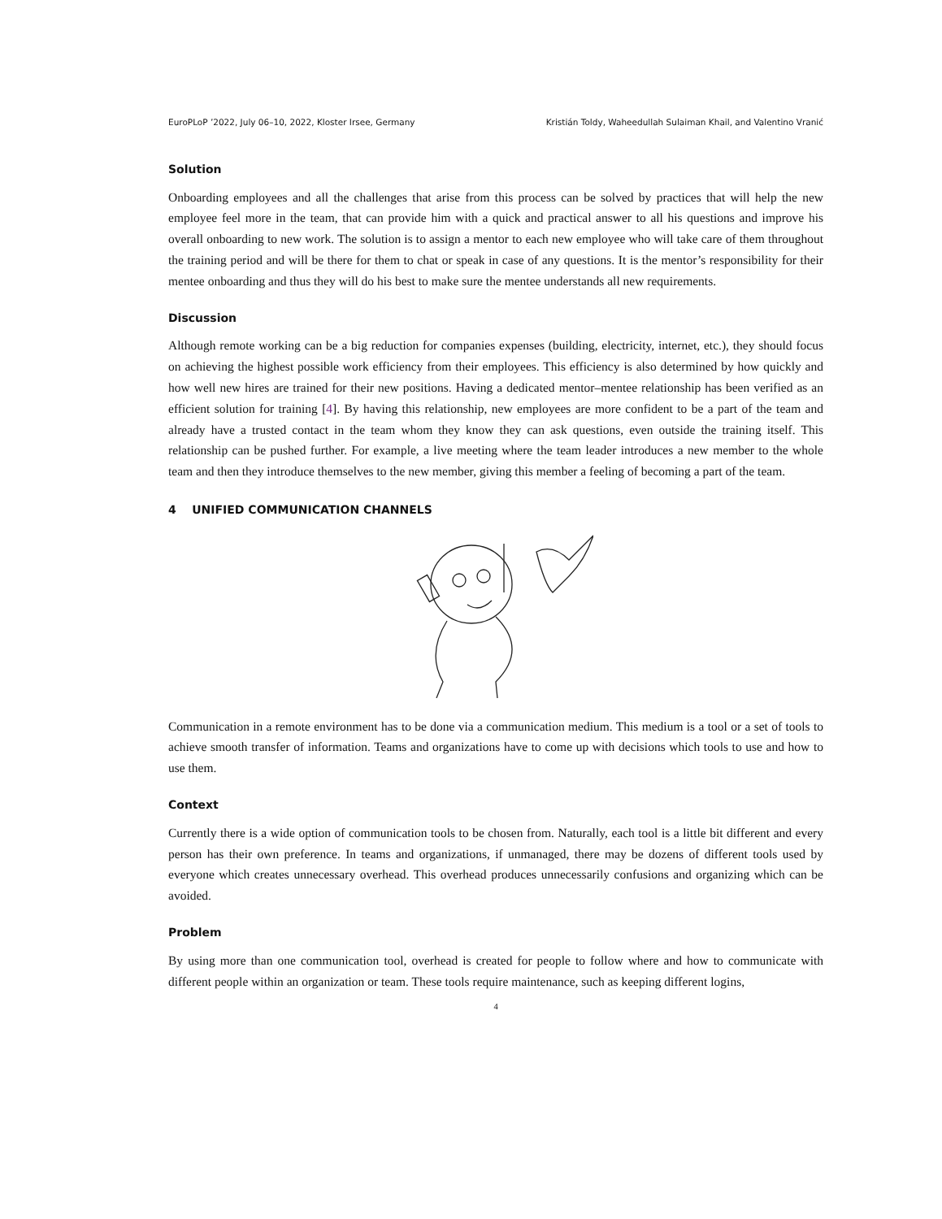EuroPLoP ’2022, July 06–10, 2022, Kloster Irsee, Germany Kristián Toldy, Waheedullah Sulaiman Khail, and Valentino Vranić
Solution
Onboarding employees and all the challenges that arise from this process can be solved by practices that will help the new employee feel more in the team, that can provide him with a quick and practical answer to all his questions and improve his overall onboarding to new work. The solution is to assign a mentor to each new employee who will take care of them throughout the training period and will be there for them to chat or speak in case of any questions. It is the mentor’s responsibility for their mentee onboarding and thus they will do his best to make sure the mentee understands all new requirements.
Discussion
Although remote working can be a big reduction for companies expenses (building, electricity, internet, etc.), they should focus on achieving the highest possible work efficiency from their employees. This efficiency is also determined by how quickly and how well new hires are trained for their new positions. Having a dedicated mentor–mentee relationship has been verified as an efficient solution for training [4]. By having this relationship, new employees are more confident to be a part of the team and already have a trusted contact in the team whom they know they can ask questions, even outside the training itself. This relationship can be pushed further. For example, a live meeting where the team leader introduces a new member to the whole team and then they introduce themselves to the new member, giving this member a feeling of becoming a part of the team.
4 UNIFIED COMMUNICATION CHANNELS
Communication in a remote environment has to be done via a communication medium. This medium is a tool or a set of tools to achieve smooth transfer of information. Teams and organizations have to come up with decisions which tools to use and how to use them.
Context
Currently there is a wide option of communication tools to be chosen from. Naturally, each tool is a little bit different and every person has their own preference. In teams and organizations, if unmanaged, there may be dozens of different tools used by everyone which creates unnecessary overhead. This overhead produces unnecessarily confusions and organizing which can be avoided.
Problem
By using more than one communication tool, overhead is created for people to follow where and how to communicate with different people within an organization or team. These tools require maintenance, such as keeping different logins,
4